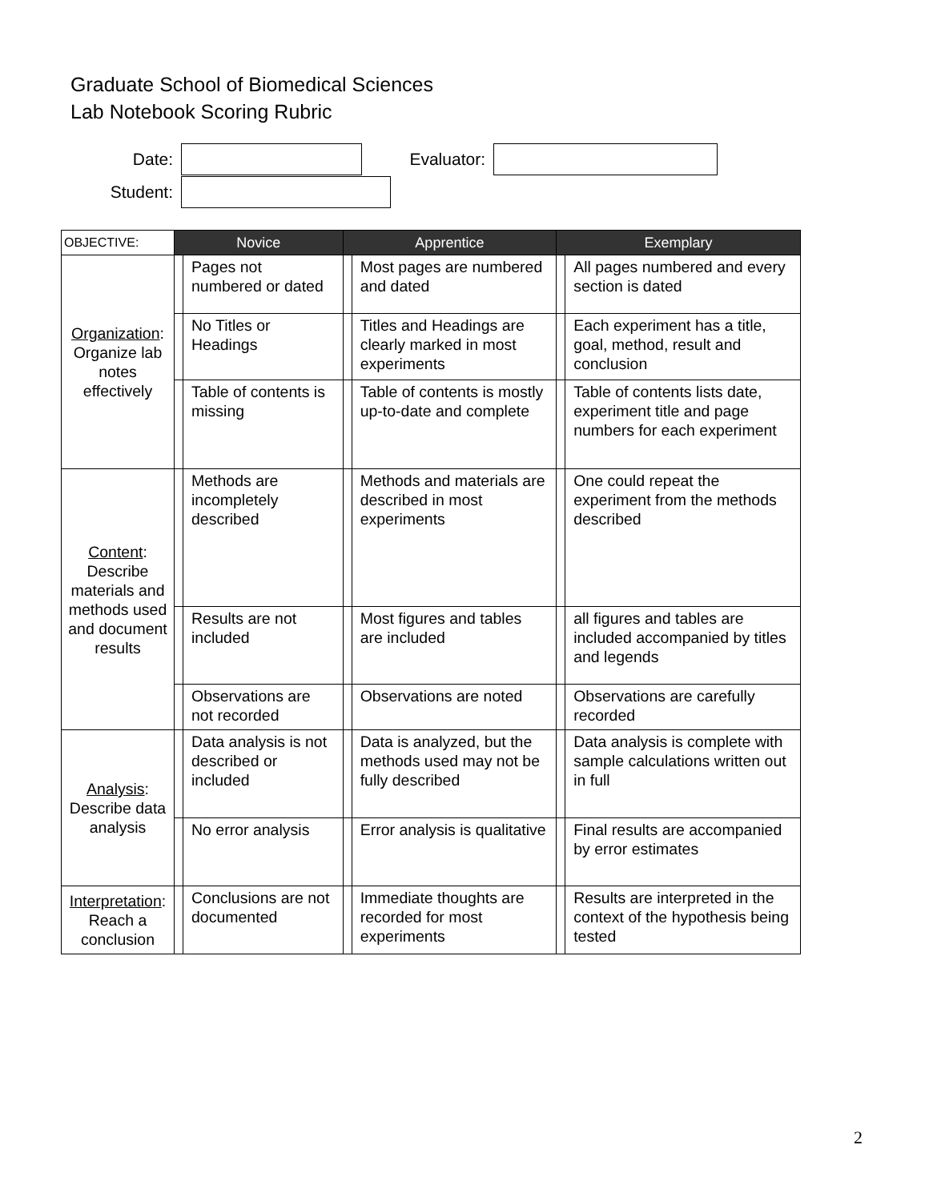Graduate School of Biomedical Sciences
Lab Notebook Scoring Rubric
Date: Evaluator:
Student:
| OBJECTIVE: | Novice | | Apprentice | | Exemplary | |
| --- | --- | --- | --- | --- | --- | --- |
| Organization : Organize lab notes effectively | | Pages not numbered or dated | | Most pages are numbered and dated | | All pages numbered and every section is dated |
| | | No Titles or Headings | | Titles and Headings are clearly marked in most experiments | | Each experiment has a title, goal, method, result and conclusion |
| | | Table of contents is missing | | Table of contents is mostly up-to-date and complete | | Table of contents lists date, experiment title and page numbers for each experiment |
| Content : Describe materials and methods used and document results | | Methods are incompletely described | | Methods and materials are described in most experiments | | One could repeat the experiment from the methods described |
| | | Results are not included | | Most figures and tables are included | | all figures and tables are included accompanied by titles and legends |
| | | Observations are not recorded | | Observations are noted | | Observations are carefully recorded |
| Analysis : Describe data analysis | | Data analysis is not described or included | | Data is analyzed, but the methods used may not be fully described | | Data analysis is complete with sample calculations written out in full |
| | | No error analysis | | Error analysis is qualitative | | Final results are accompanied by error estimates |
| Interpretation : Reach a conclusion | | Conclusions are not documented | | Immediate thoughts are recorded for most experiments | | Results are interpreted in the context of the hypothesis being tested |
2